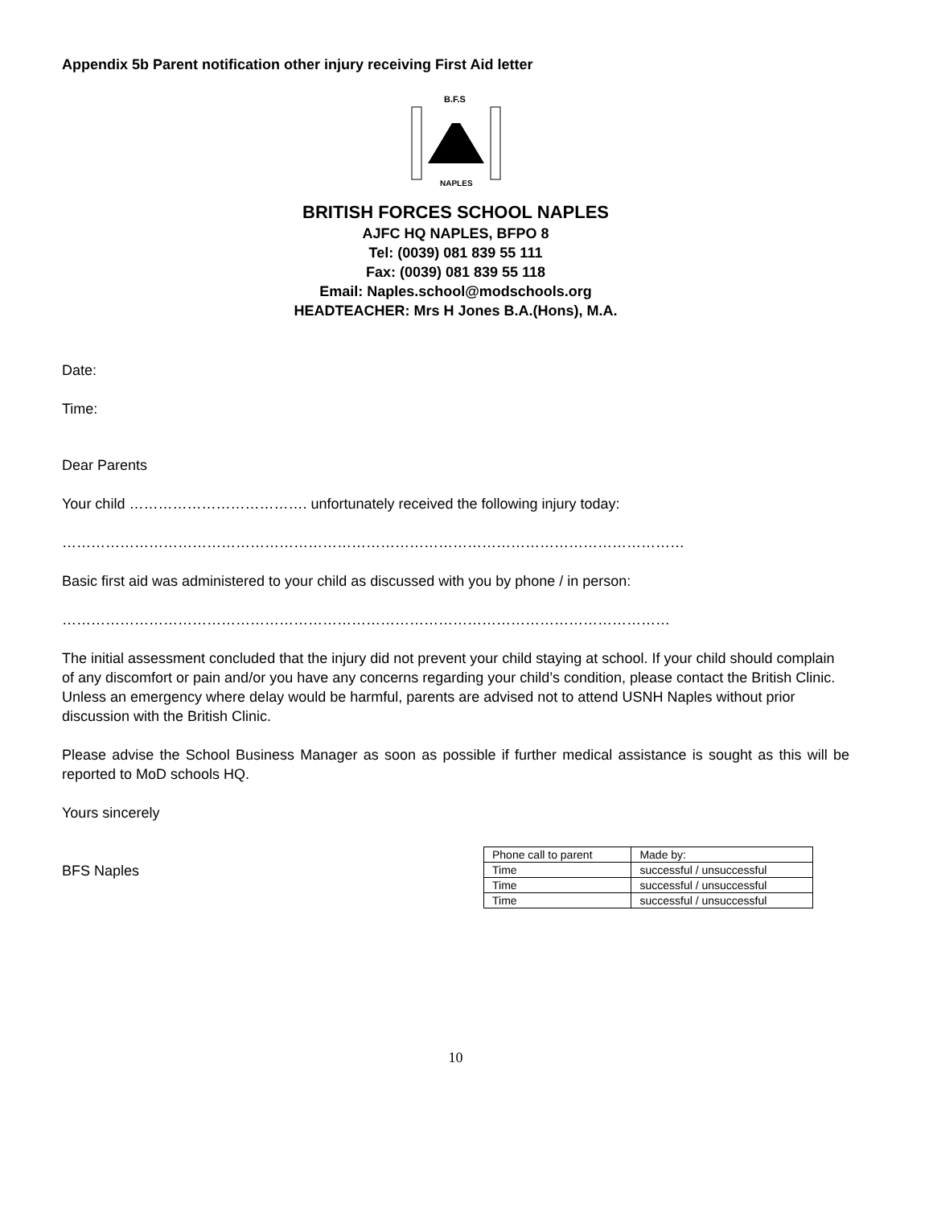Appendix 5b Parent notification other injury receiving First Aid letter
B.F.S
NAPLES
BRITISH FORCES SCHOOL NAPLES
AJFC HQ NAPLES, BFPO 8
Tel: (0039) 081 839 55 111
Fax: (0039) 081 839 55 118
Email: Naples.school@modschools.org
HEADTEACHER: Mrs H Jones B.A.(Hons), M.A.
Date:
Time:
Dear Parents
Your child ………………………………. unfortunately received the following injury today:
…………………………………………………………………………………………………………………
Basic first aid was administered to your child as discussed with you by phone / in person:
………………………………………………………………………………………………………………
The initial assessment concluded that the injury did not prevent your child staying at school. If your child should complain of any discomfort or pain and/or you have any concerns regarding your child’s condition, please contact the British Clinic. Unless an emergency where delay would be harmful, parents are advised not to attend USNH Naples without prior discussion with the British Clinic.
Please advise the School Business Manager as soon as possible if further medical assistance is sought as this will be reported to MoD schools HQ.
Yours sincerely
BFS Naples
| Phone call to parent | Made by: |
| Time | successful / unsuccessful |
| Time | successful / unsuccessful |
| Time | successful / unsuccessful |
10